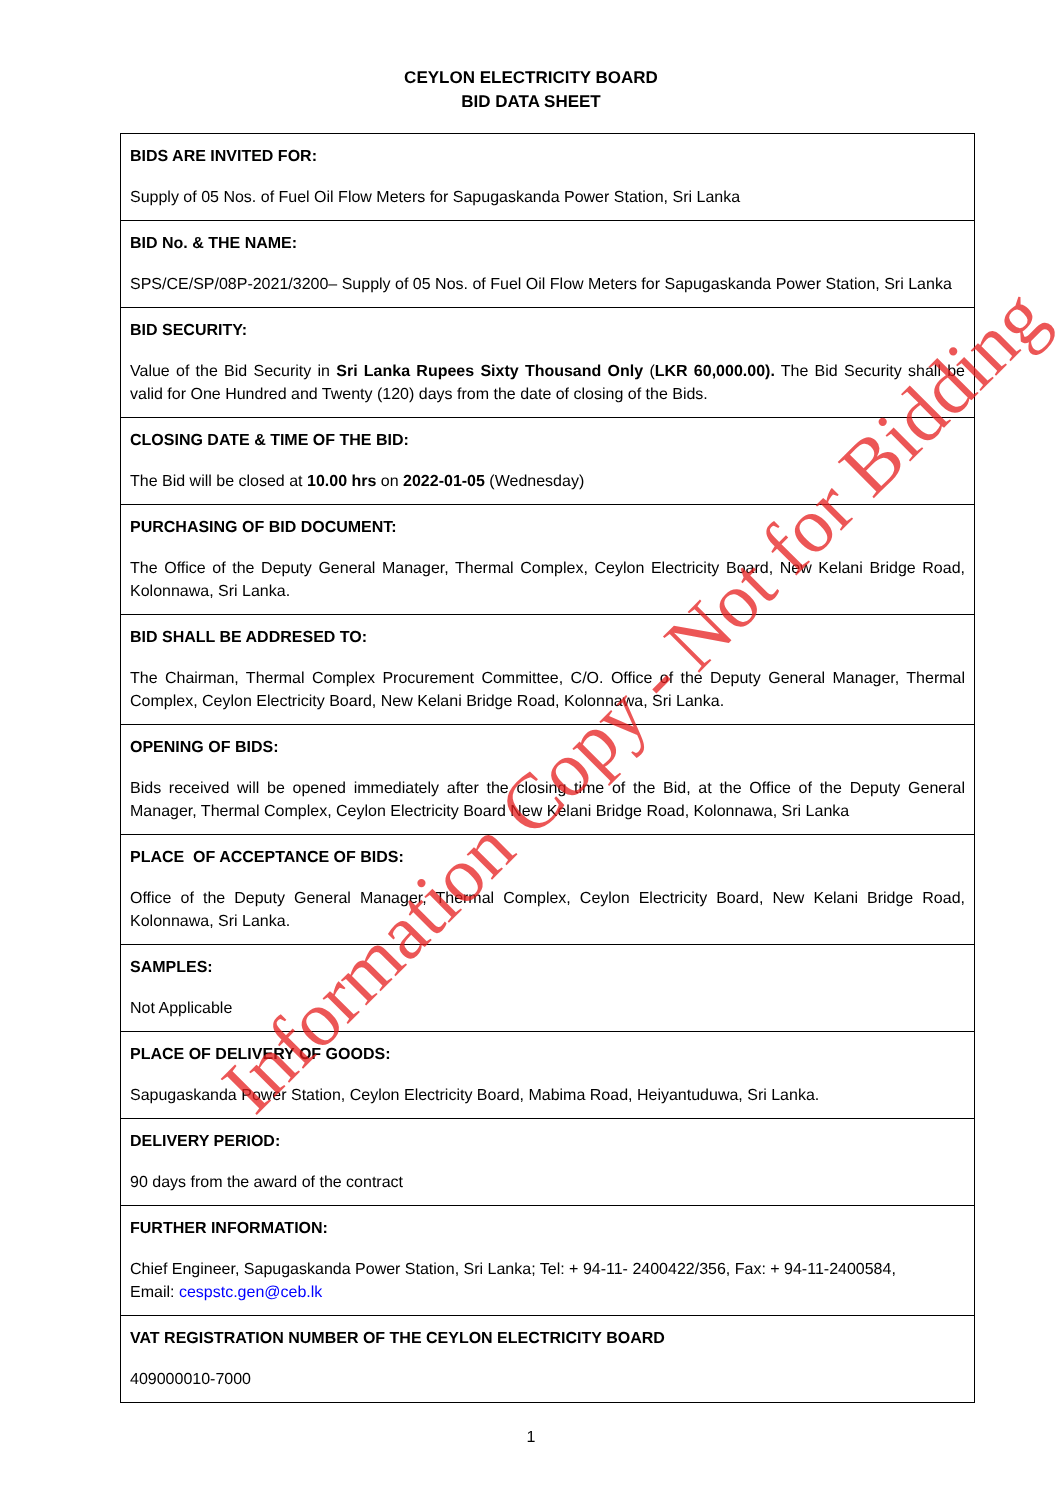CEYLON ELECTRICITY BOARD
BID DATA SHEET
| BIDS ARE INVITED FOR: Supply of 05 Nos. of Fuel Oil Flow Meters for Sapugaskanda Power Station, Sri Lanka |
| BID No. & THE NAME: SPS/CE/SP/08P-2021/3200– Supply of 05 Nos. of Fuel Oil Flow Meters for Sapugaskanda Power Station, Sri Lanka |
| BID SECURITY: Value of the Bid Security in Sri Lanka Rupees Sixty Thousand Only ( LKR 60,000.00). The Bid Security shall be valid for One Hundred and Twenty (120) days from the date of closing of the Bids. |
| CLOSING DATE & TIME OF THE BID: The Bid will be closed at 10.00 hrs on 2022-01-05 (Wednesday) |
| PURCHASING OF BID DOCUMENT: The Office of the Deputy General Manager, Thermal Complex, Ceylon Electricity Board, New Kelani Bridge Road, Kolonnawa, Sri Lanka. |
| BID SHALL BE ADDRESED TO: The Chairman, Thermal Complex Procurement Committee, C/O. Office of the Deputy General Manager, Thermal Complex, Ceylon Electricity Board, New Kelani Bridge Road, Kolonnawa, Sri Lanka. |
| OPENING OF BIDS: Bids received will be opened immediately after the closing time of the Bid, at the Office of the Deputy General Manager, Thermal Complex, Ceylon Electricity Board New Kelani Bridge Road, Kolonnawa, Sri Lanka |
| PLACE OF ACCEPTANCE OF BIDS: Office of the Deputy General Manager, Thermal Complex, Ceylon Electricity Board, New Kelani Bridge Road, Kolonnawa, Sri Lanka. |
| SAMPLES: Not Applicable |
| PLACE OF DELIVERY OF GOODS: Sapugaskanda Power Station, Ceylon Electricity Board, Mabima Road, Heiyantuduwa, Sri Lanka. |
| DELIVERY PERIOD: 90 days from the award of the contract |
| FURTHER INFORMATION: Chief Engineer, Sapugaskanda Power Station, Sri Lanka; Tel: + 94-11- 2400422/356, Fax: + 94-11-2400584, Email: cespstc.gen@ceb.lk |
| VAT REGISTRATION NUMBER OF THE CEYLON ELECTRICITY BOARD 409000010-7000 |
Information Copy - Not for Bidding
1